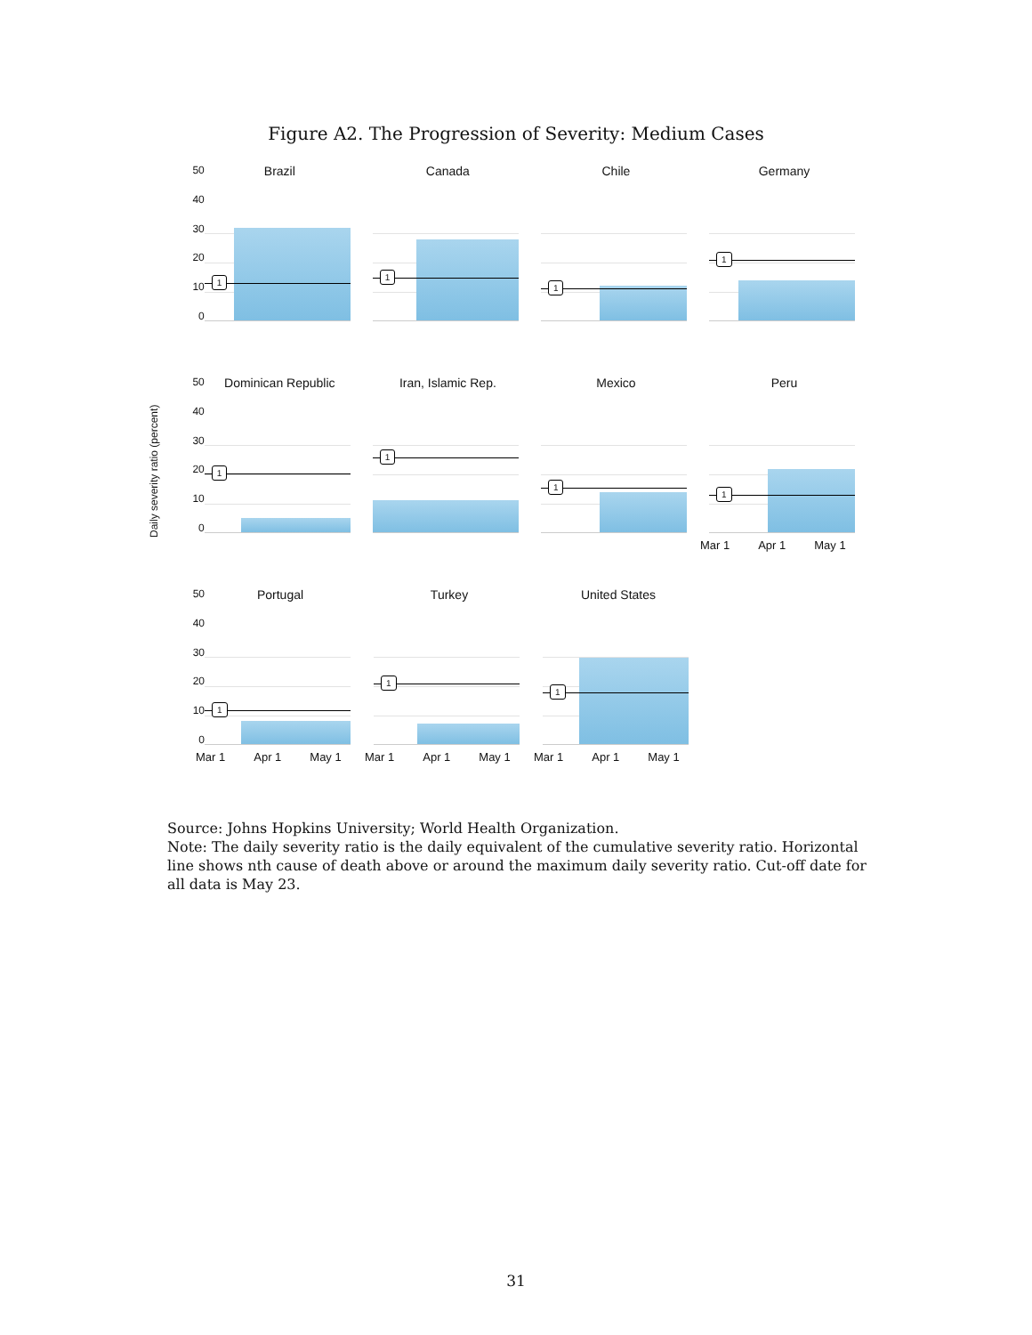Figure A2. The Progression of Severity: Medium Cases
Daily severity ratio (percent)
50
40
30
20
10
0
Brazil
1
Canada
1
Chile
1
Germany
1
50
40
30
20
10
0
Dominican Republic
1
Iran, Islamic Rep.
1
Mexico
1
Peru
1
Mar 1 Apr 1 May 1
50
40
30
20
10
0
Portugal
1
Mar 1 Apr 1 May 1
Turkey
1
Mar 1 Apr 1 May 1
United States
1
Mar 1 Apr 1 May 1
Source: Johns Hopkins University; World Health Organization.
Note: The daily severity ratio is the daily equivalent of the cumulative severity ratio. Horizontal line shows nth cause of death above or around the maximum daily severity ratio. Cut-off date for all data is May 23.
31